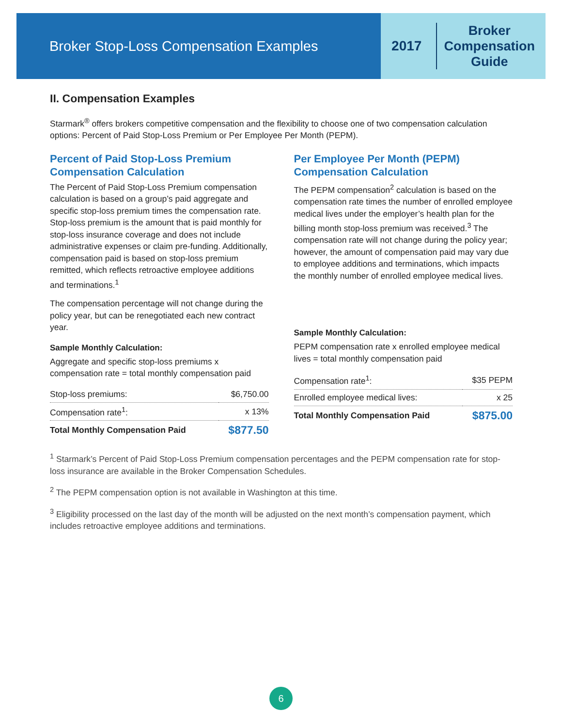Broker Stop-Loss Compensation Examples
2017
Broker
Compensation
Guide
II. Compensation Examples
Starmark<sup>®</sup> offers brokers competitive compensation and the flexibility to choose one of two compensation calculation options: Percent of Paid Stop-Loss Premium or Per Employee Per Month (PEPM).
Percent of Paid Stop-Loss Premium Compensation Calculation
The Percent of Paid Stop-Loss Premium compensation calculation is based on a group’s paid aggregate and specific stop-loss premium times the compensation rate. Stop-loss premium is the amount that is paid monthly for stop-loss insurance coverage and does not include administrative expenses or claim pre-funding. Additionally, compensation paid is based on stop-loss premium remitted, which reflects retroactive employee additions and terminations.<sup>1</sup>
The compensation percentage will not change during the policy year, but can be renegotiated each new contract year.
Sample Monthly Calculation:
Aggregate and specific stop-loss premiums x compensation rate = total monthly compensation paid
| Stop-loss premiums: | $6,750.00 |
| Compensation rate<sup>1</sup>: | x 13% |
| Total Monthly Compensation Paid | $877.50 |
Per Employee Per Month (PEPM) Compensation Calculation
The PEPM compensation<sup>2</sup> calculation is based on the compensation rate times the number of enrolled employee medical lives under the employer’s health plan for the billing month stop-loss premium was received.<sup>3</sup> The compensation rate will not change during the policy year; however, the amount of compensation paid may vary due to employee additions and terminations, which impacts the monthly number of enrolled employee medical lives.
Sample Monthly Calculation:
PEPM compensation rate x enrolled employee medical lives = total monthly compensation paid
| Compensation rate<sup>1</sup>: | $35 PEPM |
| Enrolled employee medical lives: | x 25 |
| Total Monthly Compensation Paid | $875.00 |
<sup>1</sup> Starmark’s Percent of Paid Stop-Loss Premium compensation percentages and the PEPM compensation rate for stop-loss insurance are available in the Broker Compensation Schedules.
<sup>2</sup> The PEPM compensation option is not available in Washington at this time.
<sup>3</sup> Eligibility processed on the last day of the month will be adjusted on the next month’s compensation payment, which includes retroactive employee additions and terminations.
6